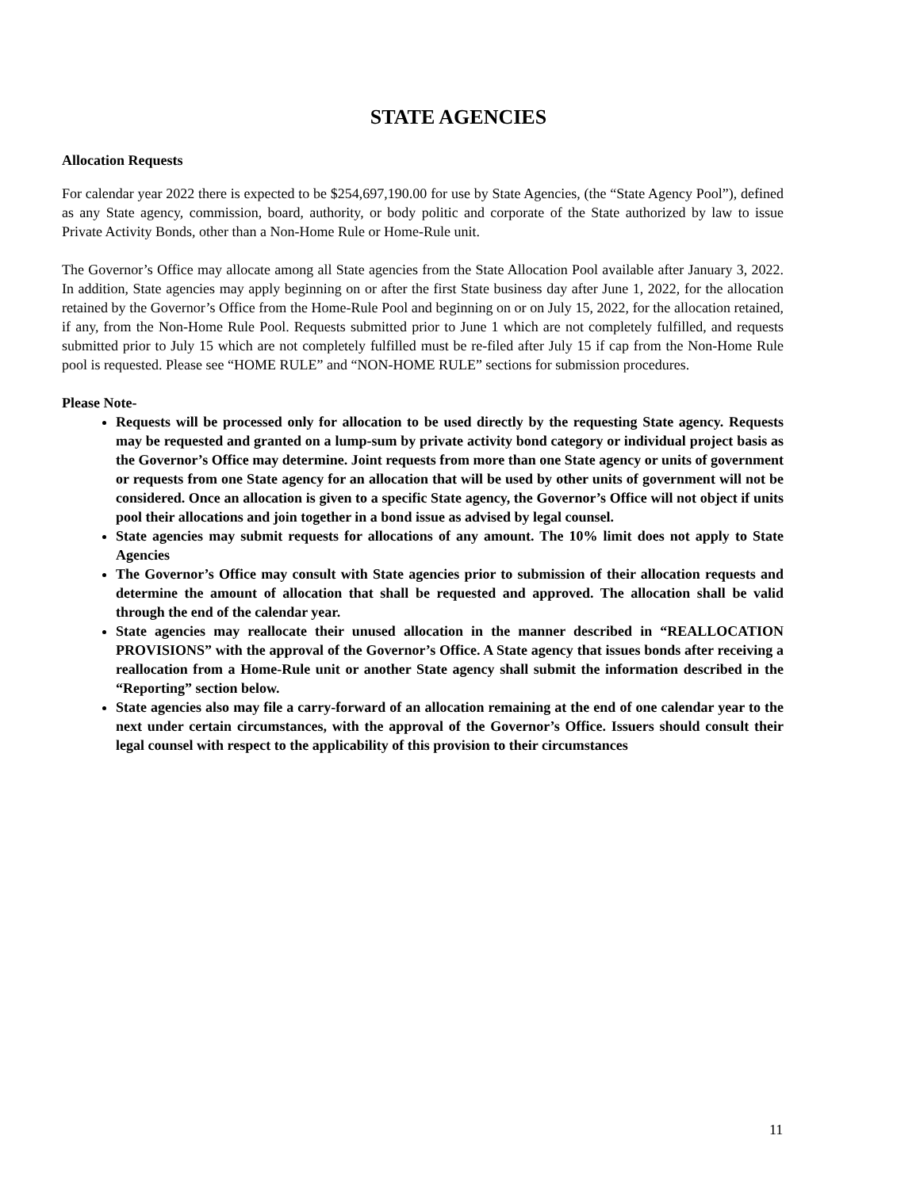STATE AGENCIES
Allocation Requests
For calendar year 2022 there is expected to be $254,697,190.00 for use by State Agencies, (the “State Agency Pool”), defined as any State agency, commission, board, authority, or body politic and corporate of the State authorized by law to issue Private Activity Bonds, other than a Non-Home Rule or Home-Rule unit.
The Governor’s Office may allocate among all State agencies from the State Allocation Pool available after January 3, 2022. In addition, State agencies may apply beginning on or after the first State business day after June 1, 2022, for the allocation retained by the Governor’s Office from the Home-Rule Pool and beginning on or on July 15, 2022, for the allocation retained, if any, from the Non-Home Rule Pool. Requests submitted prior to June 1 which are not completely fulfilled, and requests submitted prior to July 15 which are not completely fulfilled must be re-filed after July 15 if cap from the Non-Home Rule pool is requested. Please see “HOME RULE” and “NON-HOME RULE” sections for submission procedures.
Please Note-
Requests will be processed only for allocation to be used directly by the requesting State agency. Requests may be requested and granted on a lump-sum by private activity bond category or individual project basis as the Governor’s Office may determine. Joint requests from more than one State agency or units of government or requests from one State agency for an allocation that will be used by other units of government will not be considered. Once an allocation is given to a specific State agency, the Governor’s Office will not object if units pool their allocations and join together in a bond issue as advised by legal counsel.
State agencies may submit requests for allocations of any amount. The 10% limit does not apply to State Agencies
The Governor’s Office may consult with State agencies prior to submission of their allocation requests and determine the amount of allocation that shall be requested and approved. The allocation shall be valid through the end of the calendar year.
State agencies may reallocate their unused allocation in the manner described in “REALLOCATION PROVISIONS” with the approval of the Governor’s Office. A State agency that issues bonds after receiving a reallocation from a Home-Rule unit or another State agency shall submit the information described in the “Reporting” section below.
State agencies also may file a carry-forward of an allocation remaining at the end of one calendar year to the next under certain circumstances, with the approval of the Governor’s Office. Issuers should consult their legal counsel with respect to the applicability of this provision to their circumstances
11